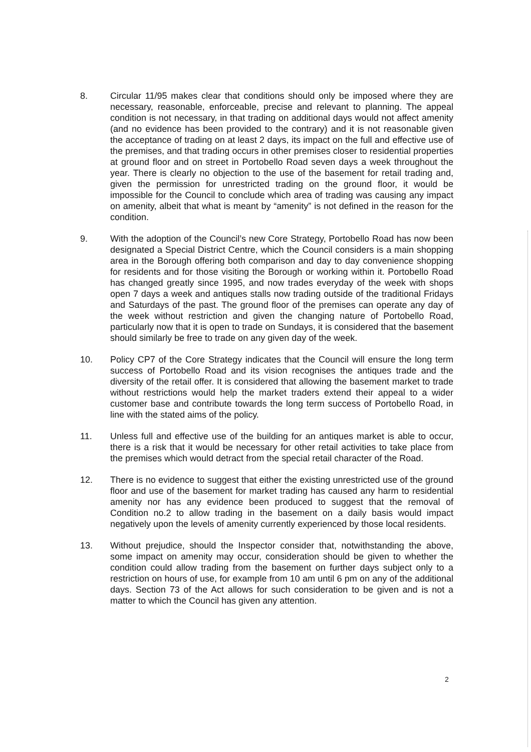8. Circular 11/95 makes clear that conditions should only be imposed where they are necessary, reasonable, enforceable, precise and relevant to planning. The appeal condition is not necessary, in that trading on additional days would not affect amenity (and no evidence has been provided to the contrary) and it is not reasonable given the acceptance of trading on at least 2 days, its impact on the full and effective use of the premises, and that trading occurs in other premises closer to residential properties at ground floor and on street in Portobello Road seven days a week throughout the year. There is clearly no objection to the use of the basement for retail trading and, given the permission for unrestricted trading on the ground floor, it would be impossible for the Council to conclude which area of trading was causing any impact on amenity, albeit that what is meant by “amenity” is not defined in the reason for the condition.
9. With the adoption of the Council’s new Core Strategy, Portobello Road has now been designated a Special District Centre, which the Council considers is a main shopping area in the Borough offering both comparison and day to day convenience shopping for residents and for those visiting the Borough or working within it. Portobello Road has changed greatly since 1995, and now trades everyday of the week with shops open 7 days a week and antiques stalls now trading outside of the traditional Fridays and Saturdays of the past. The ground floor of the premises can operate any day of the week without restriction and given the changing nature of Portobello Road, particularly now that it is open to trade on Sundays, it is considered that the basement should similarly be free to trade on any given day of the week.
10. Policy CP7 of the Core Strategy indicates that the Council will ensure the long term success of Portobello Road and its vision recognises the antiques trade and the diversity of the retail offer. It is considered that allowing the basement market to trade without restrictions would help the market traders extend their appeal to a wider customer base and contribute towards the long term success of Portobello Road, in line with the stated aims of the policy.
11. Unless full and effective use of the building for an antiques market is able to occur, there is a risk that it would be necessary for other retail activities to take place from the premises which would detract from the special retail character of the Road.
12. There is no evidence to suggest that either the existing unrestricted use of the ground floor and use of the basement for market trading has caused any harm to residential amenity nor has any evidence been produced to suggest that the removal of Condition no.2 to allow trading in the basement on a daily basis would impact negatively upon the levels of amenity currently experienced by those local residents.
13. Without prejudice, should the Inspector consider that, notwithstanding the above, some impact on amenity may occur, consideration should be given to whether the condition could allow trading from the basement on further days subject only to a restriction on hours of use, for example from 10 am until 6 pm on any of the additional days. Section 73 of the Act allows for such consideration to be given and is not a matter to which the Council has given any attention.
2